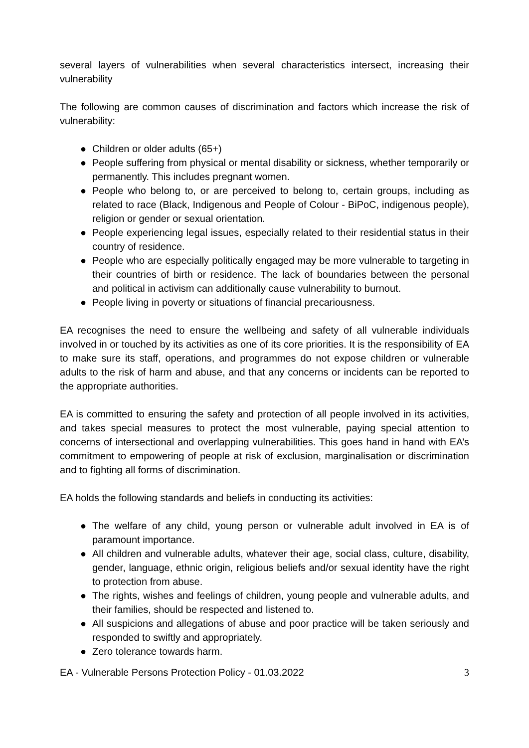several layers of vulnerabilities when several characteristics intersect, increasing their vulnerability
The following are common causes of discrimination and factors which increase the risk of vulnerability:
● Children or older adults (65+)
● People suffering from physical or mental disability or sickness, whether temporarily or permanently. This includes pregnant women.
● People who belong to, or are perceived to belong to, certain groups, including as related to race (Black, Indigenous and People of Colour - BiPoC, indigenous people), religion or gender or sexual orientation.
● People experiencing legal issues, especially related to their residential status in their country of residence.
● People who are especially politically engaged may be more vulnerable to targeting in their countries of birth or residence. The lack of boundaries between the personal and political in activism can additionally cause vulnerability to burnout.
● People living in poverty or situations of financial precariousness.
EA recognises the need to ensure the wellbeing and safety of all vulnerable individuals involved in or touched by its activities as one of its core priorities. It is the responsibility of EA to make sure its staff, operations, and programmes do not expose children or vulnerable adults to the risk of harm and abuse, and that any concerns or incidents can be reported to the appropriate authorities.
EA is committed to ensuring the safety and protection of all people involved in its activities, and takes special measures to protect the most vulnerable, paying special attention to concerns of intersectional and overlapping vulnerabilities. This goes hand in hand with EA’s commitment to empowering of people at risk of exclusion, marginalisation or discrimination and to fighting all forms of discrimination.
EA holds the following standards and beliefs in conducting its activities:
● The welfare of any child, young person or vulnerable adult involved in EA is of paramount importance.
● All children and vulnerable adults, whatever their age, social class, culture, disability, gender, language, ethnic origin, religious beliefs and/or sexual identity have the right to protection from abuse.
● The rights, wishes and feelings of children, young people and vulnerable adults, and their families, should be respected and listened to.
● All suspicions and allegations of abuse and poor practice will be taken seriously and responded to swiftly and appropriately.
● Zero tolerance towards harm.
EA - Vulnerable Persons Protection Policy - 01.03.2022 3